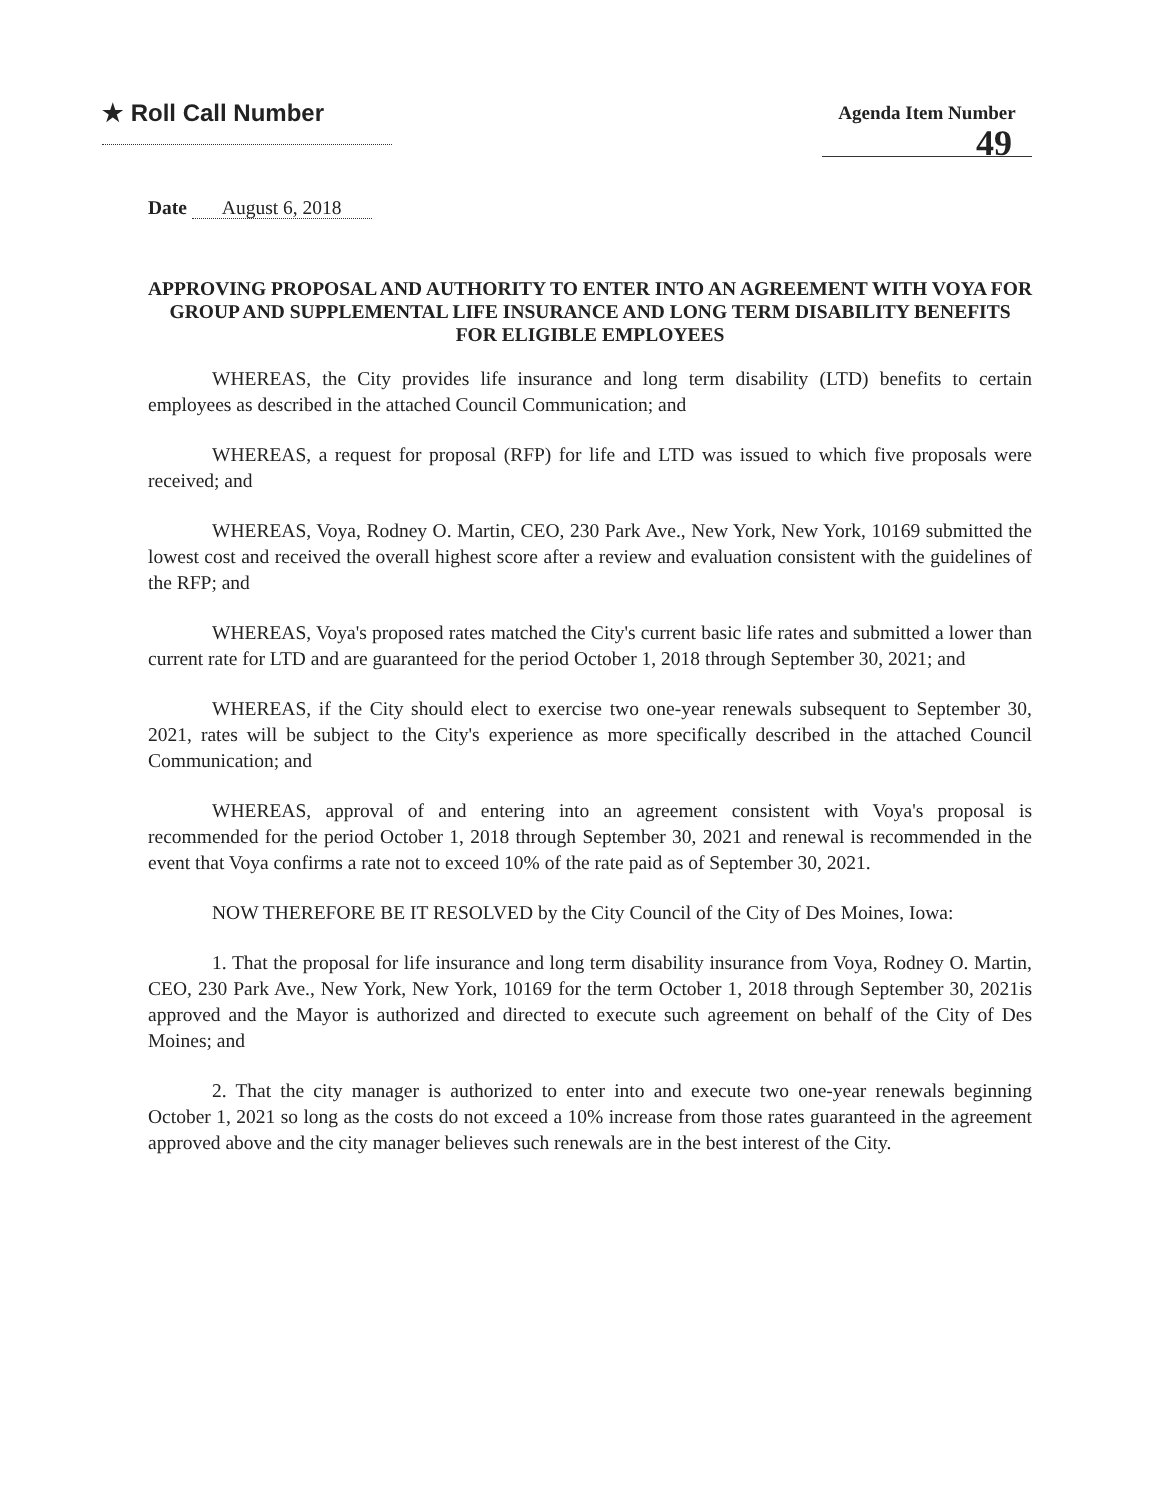★ Roll Call Number
Agenda Item Number
49
Date August 6, 2018
APPROVING PROPOSAL AND AUTHORITY TO ENTER INTO AN AGREEMENT WITH VOYA FOR GROUP AND SUPPLEMENTAL LIFE INSURANCE AND LONG TERM DISABILITY BENEFITS FOR ELIGIBLE EMPLOYEES
WHEREAS, the City provides life insurance and long term disability (LTD) benefits to certain employees as described in the attached Council Communication; and
WHEREAS, a request for proposal (RFP) for life and LTD was issued to which five proposals were received; and
WHEREAS, Voya, Rodney O. Martin, CEO, 230 Park Ave., New York, New York, 10169 submitted the lowest cost and received the overall highest score after a review and evaluation consistent with the guidelines of the RFP; and
WHEREAS, Voya's proposed rates matched the City's current basic life rates and submitted a lower than current rate for LTD and are guaranteed for the period October 1, 2018 through September 30, 2021; and
WHEREAS, if the City should elect to exercise two one-year renewals subsequent to September 30, 2021, rates will be subject to the City's experience as more specifically described in the attached Council Communication; and
WHEREAS, approval of and entering into an agreement consistent with Voya's proposal is recommended for the period October 1, 2018 through September 30, 2021 and renewal is recommended in the event that Voya confirms a rate not to exceed 10% of the rate paid as of September 30, 2021.
NOW THEREFORE BE IT RESOLVED by the City Council of the City of Des Moines, Iowa:
1. That the proposal for life insurance and long term disability insurance from Voya, Rodney O. Martin, CEO, 230 Park Ave., New York, New York, 10169 for the term October 1, 2018 through September 30, 2021is approved and the Mayor is authorized and directed to execute such agreement on behalf of the City of Des Moines; and
2. That the city manager is authorized to enter into and execute two one-year renewals beginning October 1, 2021 so long as the costs do not exceed a 10% increase from those rates guaranteed in the agreement approved above and the city manager believes such renewals are in the best interest of the City.